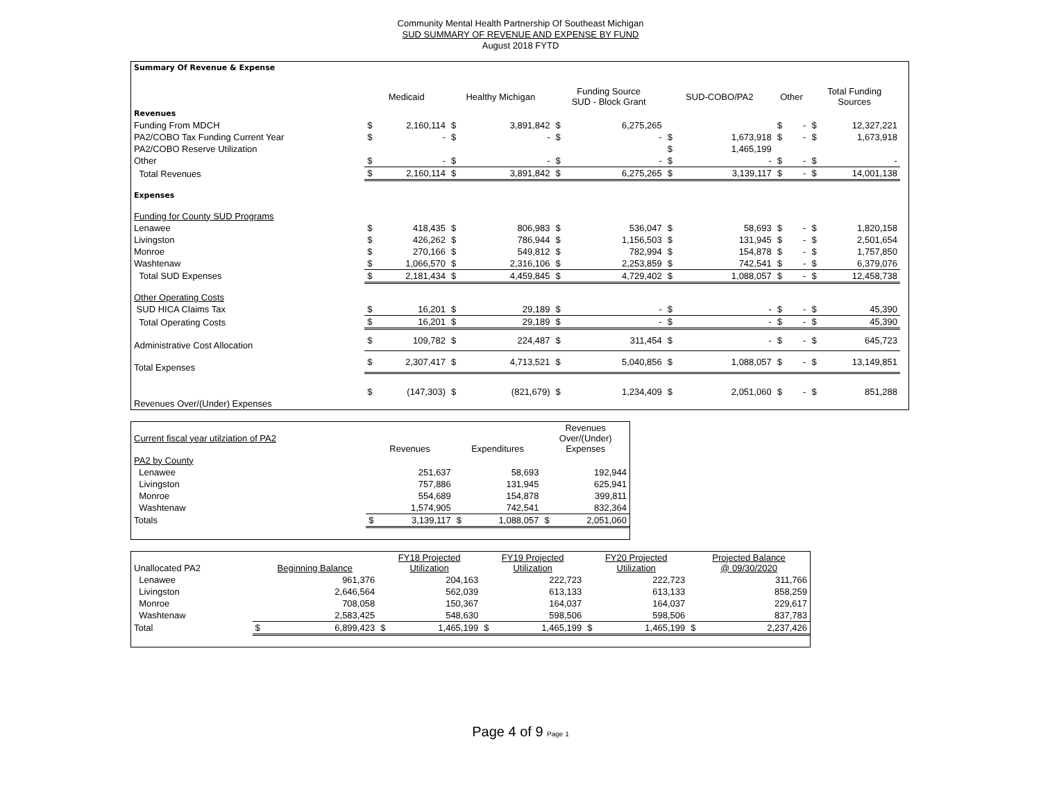Community Mental Health Partnership Of Southeast Michigan
SUD SUMMARY OF REVENUE AND EXPENSE BY FUND
August 2018 FYTD
| Summary Of Revenue & Expense | | | | | | | | | | | | | |
| | Medicaid | | Healthy Michigan | | Funding Source SUD - Block Grant | | SUD-COBO/PA2 | | Other | | Total Funding Sources | | |
| Revenues | | | | | | | | | | | | | |
| Funding From MDCH | $ | 2,160,114 | $ | 3,891,842 | $ | 6,275,265 | | | $ | - | $ | 12,327,221 | |
| PA2/COBO Tax Funding Current Year | $ | - | $ | - | $ | - | $ | 1,673,918 | $ | - | $ | 1,673,918 | |
| PA2/COBO Reserve Utilization | | | | | | | $ | 1,465,199 | | | | | |
| Other | $ | - | $ | - | $ | - | $ | - | $ | - | $ | - | |
| Total Revenues | $ | 2,160,114 | $ | 3,891,842 | $ | 6,275,265 | $ | 3,139,117 | $ | - | $ | 14,001,138 | |
| Expenses | | | | | | | | | | | | | |
| Funding for County SUD Programs | | | | | | | | | | | | | |
| Lenawee | $ | 418,435 | $ | 806,983 | $ | 536,047 | $ | 58,693 | $ | - | $ | 1,820,158 | |
| Livingston | $ | 426,262 | $ | 786,944 | $ | 1,156,503 | $ | 131,945 | $ | - | $ | 2,501,654 | |
| Monroe | $ | 270,166 | $ | 549,812 | $ | 782,994 | $ | 154,878 | $ | - | $ | 1,757,850 | |
| Washtenaw | $ | 1,066,570 | $ | 2,316,106 | $ | 2,253,859 | $ | 742,541 | $ | - | $ | 6,379,076 | |
| Total SUD Expenses | $ | 2,181,434 | $ | 4,459,845 | $ | 4,729,402 | $ | 1,088,057 | $ | - | $ | 12,458,738 | |
| Other Operating Costs | | | | | | | | | | | | | |
| SUD HICA Claims Tax | $ | 16,201 | $ | 29,189 | $ | - | $ | - | $ | - | $ | 45,390 | |
| Total Operating Costs | $ | 16,201 | $ | 29,189 | $ | - | $ | - | $ | - | $ | 45,390 | |
| Administrative Cost Allocation | $ | 109,782 | $ | 224,487 | $ | 311,454 | $ | - | $ | - | $ | 645,723 | |
| Total Expenses | $ | 2,307,417 | $ | 4,713,521 | $ | 5,040,856 | $ | 1,088,057 | $ | - | $ | 13,149,851 | |
| Revenues Over/(Under) Expenses | $ | (147,303) | $ | (821,679) | $ | 1,234,409 | $ | 2,051,060 | $ | - | $ | 851,288 | |
| Current fiscal year utilziation of PA2 | Revenues | | Expenditures | | Revenues Over/(Under) Expenses | |
| PA2 by County | | | | | | |
| Lenawee | | 251,637 | | 58,693 | | 192,944 |
| Livingston | | 757,886 | | 131,945 | | 625,941 |
| Monroe | | 554,689 | | 154,878 | | 399,811 |
| Washtenaw | | 1,574,905 | | 742,541 | | 832,364 |
| Totals | $ | 3,139,117 | $ | 1,088,057 | $ | 2,051,060 |
| Unallocated PA2 | Beginning Balance | | FY18 Projected Utilization | | FY19 Projected Utilization | | FY20 Projected Utilization | | Projected Balance @ 09/30/2020 | |
| Lenawee | | 961,376 | | 204,163 | | 222,723 | | 222,723 | | 311,766 |
| Livingston | | 2,646,564 | | 562,039 | | 613,133 | | 613,133 | | 858,259 |
| Monroe | | 708,058 | | 150,367 | | 164,037 | | 164,037 | | 229,617 |
| Washtenaw | | 2,583,425 | | 548,630 | | 598,506 | | 598,506 | | 837,783 |
| Total | $ | 6,899,423 | $ | 1,465,199 | $ | 1,465,199 | $ | 1,465,199 | $ | 2,237,426 |
Page 4 of 9 Page 1